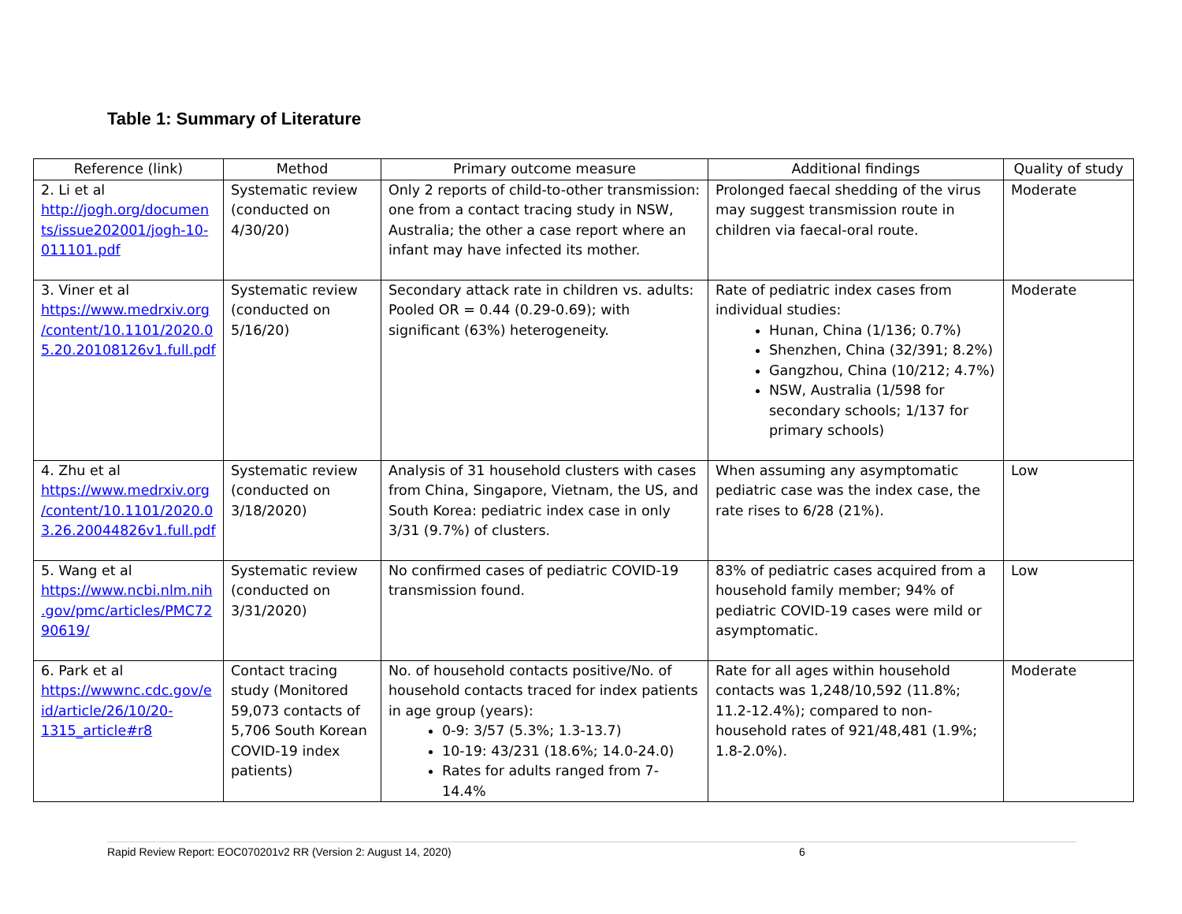Table 1: Summary of Literature
| Reference (link) | Method | Primary outcome measure | Additional findings | Quality of study |
| --- | --- | --- | --- | --- |
| 2. Li et al http://jogh.org/documen ts/issue202001/jogh-10-011101.pdf | Systematic review (conducted on 4/30/20) | Only 2 reports of child-to-other transmission: one from a contact tracing study in NSW, Australia; the other a case report where an infant may have infected its mother. | Prolonged faecal shedding of the virus may suggest transmission route in children via faecal-oral route. | Moderate |
| 3. Viner et al https://www.medrxiv.org /content/10.1101/2020.0 5.20.20108126v1.full.pdf | Systematic review (conducted on 5/16/20) | Secondary attack rate in children vs. adults: Pooled OR = 0.44 (0.29-0.69); with significant (63%) heterogeneity. | Rate of pediatric index cases from individual studies: Hunan, China (1/136; 0.7%) Shenzhen, China (32/391; 8.2%) Gangzhou, China (10/212; 4.7%) NSW, Australia (1/598 for secondary schools; 1/137 for primary schools) | Moderate |
| 4. Zhu et al https://www.medrxiv.org /content/10.1101/2020.0 3.26.20044826v1.full.pdf | Systematic review (conducted on 3/18/2020) | Analysis of 31 household clusters with cases from China, Singapore, Vietnam, the US, and South Korea: pediatric index case in only 3/31 (9.7%) of clusters. | When assuming any asymptomatic pediatric case was the index case, the rate rises to 6/28 (21%). | Low |
| 5. Wang et al https://www.ncbi.nlm.nih .gov/pmc/articles/PMC72 90619/ | Systematic review (conducted on 3/31/2020) | No confirmed cases of pediatric COVID-19 transmission found. | 83% of pediatric cases acquired from a household family member; 94% of pediatric COVID-19 cases were mild or asymptomatic. | Low |
| 6. Park et al https://wwwnc.cdc.gov/e id/article/26/10/20-1315_article#r8 | Contact tracing study (Monitored 59,073 contacts of 5,706 South Korean COVID-19 index patients) | No. of household contacts positive/No. of household contacts traced for index patients in age group (years): 0-9: 3/57 (5.3%; 1.3-13.7) 10-19: 43/231 (18.6%; 14.0-24.0) Rates for adults ranged from 7-14.4% | Rate for all ages within household contacts was 1,248/10,592 (11.8%; 11.2-12.4%); compared to non-household rates of 921/48,481 (1.9%; 1.8-2.0%). | Moderate |
Rapid Review Report: EOC070201v2 RR (Version 2: August 14, 2020) 6